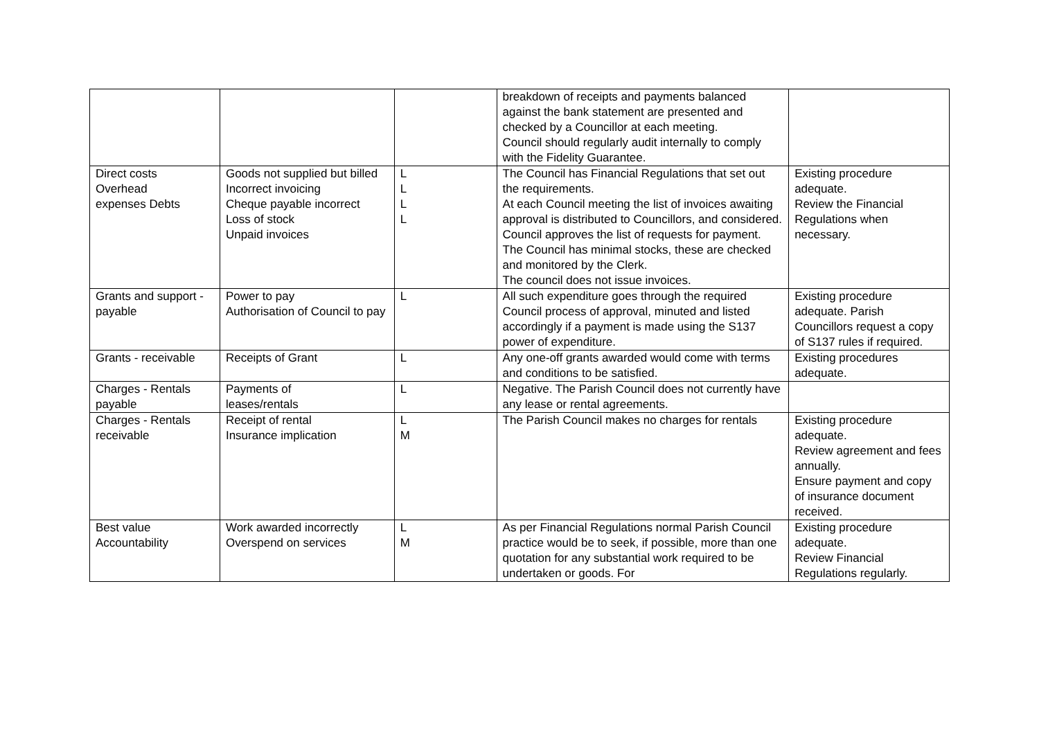| | | | breakdown of receipts and payments balanced against the bank statement are presented and checked by a Councillor at each meeting. Council should regularly audit internally to comply with the Fidelity Guarantee. | |
| Direct costs Overhead expenses Debts | Goods not supplied but billed Incorrect invoicing Cheque payable incorrect Loss of stock Unpaid invoices | L L L L | The Council has Financial Regulations that set out the requirements. At each Council meeting the list of invoices awaiting approval is distributed to Councillors, and considered. Council approves the list of requests for payment. The Council has minimal stocks, these are checked and monitored by the Clerk. The council does not issue invoices. | Existing procedure adequate. Review the Financial Regulations when necessary. |
| Grants and support - payable | Power to pay Authorisation of Council to pay | L | All such expenditure goes through the required Council process of approval, minuted and listed accordingly if a payment is made using the S137 power of expenditure. | Existing procedure adequate. Parish Councillors request a copy of S137 rules if required. |
| Grants - receivable | Receipts of Grant | L | Any one-off grants awarded would come with terms and conditions to be satisfied. | Existing procedures adequate. |
| Charges - Rentals payable | Payments of leases/rentals | L | Negative. The Parish Council does not currently have any lease or rental agreements. | |
| Charges - Rentals receivable | Receipt of rental Insurance implication | L M | The Parish Council makes no charges for rentals | Existing procedure adequate. Review agreement and fees annually. Ensure payment and copy of insurance document received. |
| Best value Accountability | Work awarded incorrectly Overspend on services | L M | As per Financial Regulations normal Parish Council practice would be to seek, if possible, more than one quotation for any substantial work required to be undertaken or goods. For | Existing procedure adequate. Review Financial Regulations regularly. |